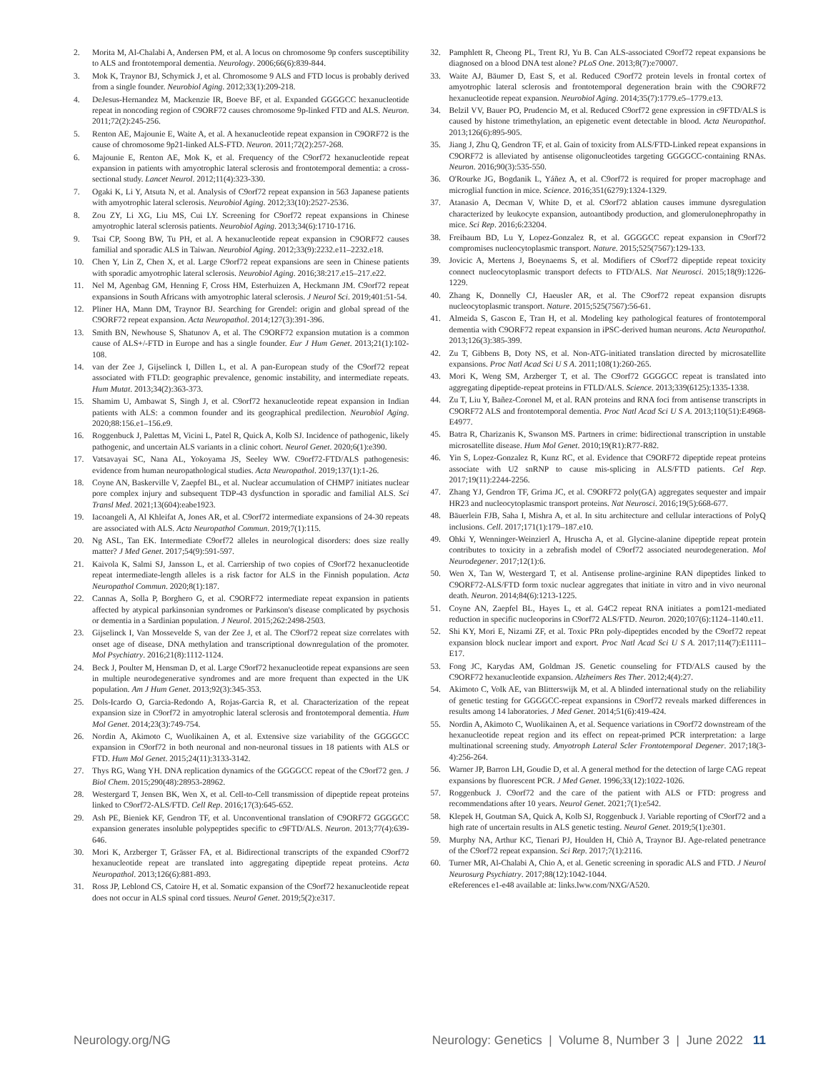2. Morita M, Al-Chalabi A, Andersen PM, et al. A locus on chromosome 9p confers susceptibility to ALS and frontotemporal dementia. Neurology. 2006;66(6):839-844.
3. Mok K, Traynor BJ, Schymick J, et al. Chromosome 9 ALS and FTD locus is probably derived from a single founder. Neurobiol Aging. 2012;33(1):209-218.
4. DeJesus-Hernandez M, Mackenzie IR, Boeve BF, et al. Expanded GGGGCC hexanucleotide repeat in noncoding region of C9ORF72 causes chromosome 9p-linked FTD and ALS. Neuron. 2011;72(2):245-256.
5. Renton AE, Majounie E, Waite A, et al. A hexanucleotide repeat expansion in C9ORF72 is the cause of chromosome 9p21-linked ALS-FTD. Neuron. 2011;72(2):257-268.
6. Majounie E, Renton AE, Mok K, et al. Frequency of the C9orf72 hexanucleotide repeat expansion in patients with amyotrophic lateral sclerosis and frontotemporal dementia: a cross-sectional study. Lancet Neurol. 2012;11(4):323-330.
7. Ogaki K, Li Y, Atsuta N, et al. Analysis of C9orf72 repeat expansion in 563 Japanese patients with amyotrophic lateral sclerosis. Neurobiol Aging. 2012;33(10):2527-2536.
8. Zou ZY, Li XG, Liu MS, Cui LY. Screening for C9orf72 repeat expansions in Chinese amyotrophic lateral sclerosis patients. Neurobiol Aging. 2013;34(6):1710-1716.
9. Tsai CP, Soong BW, Tu PH, et al. A hexanucleotide repeat expansion in C9ORF72 causes familial and sporadic ALS in Taiwan. Neurobiol Aging. 2012;33(9):2232.e11–2232.e18.
10. Chen Y, Lin Z, Chen X, et al. Large C9orf72 repeat expansions are seen in Chinese patients with sporadic amyotrophic lateral sclerosis. Neurobiol Aging. 2016;38:217.e15–217.e22.
11. Nel M, Agenbag GM, Henning F, Cross HM, Esterhuizen A, Heckmann JM. C9orf72 repeat expansions in South Africans with amyotrophic lateral sclerosis. J Neurol Sci. 2019;401:51-54.
12. Pliner HA, Mann DM, Traynor BJ. Searching for Grendel: origin and global spread of the C9ORF72 repeat expansion. Acta Neuropathol. 2014;127(3):391-396.
13. Smith BN, Newhouse S, Shatunov A, et al. The C9ORF72 expansion mutation is a common cause of ALS+/-FTD in Europe and has a single founder. Eur J Hum Genet. 2013;21(1):102-108.
14. van der Zee J, Gijselinck I, Dillen L, et al. A pan-European study of the C9orf72 repeat associated with FTLD: geographic prevalence, genomic instability, and intermediate repeats. Hum Mutat. 2013;34(2):363-373.
15. Shamim U, Ambawat S, Singh J, et al. C9orf72 hexanucleotide repeat expansion in Indian patients with ALS: a common founder and its geographical predilection. Neurobiol Aging. 2020;88:156.e1–156.e9.
16. Roggenbuck J, Palettas M, Vicini L, Patel R, Quick A, Kolb SJ. Incidence of pathogenic, likely pathogenic, and uncertain ALS variants in a clinic cohort. Neurol Genet. 2020;6(1):e390.
17. Vatsavayai SC, Nana AL, Yokoyama JS, Seeley WW. C9orf72-FTD/ALS pathogenesis: evidence from human neuropathological studies. Acta Neuropathol. 2019;137(1):1-26.
18. Coyne AN, Baskerville V, Zaepfel BL, et al. Nuclear accumulation of CHMP7 initiates nuclear pore complex injury and subsequent TDP-43 dysfunction in sporadic and familial ALS. Sci Transl Med. 2021;13(604):eabe1923.
19. Iacoangeli A, Al Khleifat A, Jones AR, et al. C9orf72 intermediate expansions of 24-30 repeats are associated with ALS. Acta Neuropathol Commun. 2019;7(1):115.
20. Ng ASL, Tan EK. Intermediate C9orf72 alleles in neurological disorders: does size really matter? J Med Genet. 2017;54(9):591-597.
21. Kaivola K, Salmi SJ, Jansson L, et al. Carriership of two copies of C9orf72 hexanucleotide repeat intermediate-length alleles is a risk factor for ALS in the Finnish population. Acta Neuropathol Commun. 2020;8(1):187.
22. Cannas A, Solla P, Borghero G, et al. C9ORF72 intermediate repeat expansion in patients affected by atypical parkinsonian syndromes or Parkinson's disease complicated by psychosis or dementia in a Sardinian population. J Neurol. 2015;262:2498-2503.
23. Gijselinck I, Van Mossevelde S, van der Zee J, et al. The C9orf72 repeat size correlates with onset age of disease, DNA methylation and transcriptional downregulation of the promoter. Mol Psychiatry. 2016;21(8):1112-1124.
24. Beck J, Poulter M, Hensman D, et al. Large C9orf72 hexanucleotide repeat expansions are seen in multiple neurodegenerative syndromes and are more frequent than expected in the UK population. Am J Hum Genet. 2013;92(3):345-353.
25. Dols-Icardo O, Garcia-Redondo A, Rojas-Garcia R, et al. Characterization of the repeat expansion size in C9orf72 in amyotrophic lateral sclerosis and frontotemporal dementia. Hum Mol Genet. 2014;23(3):749-754.
26. Nordin A, Akimoto C, Wuolikainen A, et al. Extensive size variability of the GGGGCC expansion in C9orf72 in both neuronal and non-neuronal tissues in 18 patients with ALS or FTD. Hum Mol Genet. 2015;24(11):3133-3142.
27. Thys RG, Wang YH. DNA replication dynamics of the GGGGCC repeat of the C9orf72 gen. J Biol Chem. 2015;290(48):28953-28962.
28. Westergard T, Jensen BK, Wen X, et al. Cell-to-Cell transmission of dipeptide repeat proteins linked to C9orf72-ALS/FTD. Cell Rep. 2016;17(3):645-652.
29. Ash PE, Bieniek KF, Gendron TF, et al. Unconventional translation of C9ORF72 GGGGCC expansion generates insoluble polypeptides specific to c9FTD/ALS. Neuron. 2013;77(4):639-646.
30. Mori K, Arzberger T, Grässer FA, et al. Bidirectional transcripts of the expanded C9orf72 hexanucleotide repeat are translated into aggregating dipeptide repeat proteins. Acta Neuropathol. 2013;126(6):881-893.
31. Ross JP, Leblond CS, Catoire H, et al. Somatic expansion of the C9orf72 hexanucleotide repeat does not occur in ALS spinal cord tissues. Neurol Genet. 2019;5(2):e317.
32. Pamphlett R, Cheong PL, Trent RJ, Yu B. Can ALS-associated C9orf72 repeat expansions be diagnosed on a blood DNA test alone? PLoS One. 2013;8(7):e70007.
33. Waite AJ, Bäumer D, East S, et al. Reduced C9orf72 protein levels in frontal cortex of amyotrophic lateral sclerosis and frontotemporal degeneration brain with the C9ORF72 hexanucleotide repeat expansion. Neurobiol Aging. 2014;35(7):1779.e5–1779.e13.
34. Belzil VV, Bauer PO, Prudencio M, et al. Reduced C9orf72 gene expression in c9FTD/ALS is caused by histone trimethylation, an epigenetic event detectable in blood. Acta Neuropathol. 2013;126(6):895-905.
35. Jiang J, Zhu Q, Gendron TF, et al. Gain of toxicity from ALS/FTD-Linked repeat expansions in C9ORF72 is alleviated by antisense oligonucleotides targeting GGGGCC-containing RNAs. Neuron. 2016;90(3):535-550.
36. O'Rourke JG, Bogdanik L, Yáñez A, et al. C9orf72 is required for proper macrophage and microglial function in mice. Science. 2016;351(6279):1324-1329.
37. Atanasio A, Decman V, White D, et al. C9orf72 ablation causes immune dysregulation characterized by leukocyte expansion, autoantibody production, and glomerulonephropathy in mice. Sci Rep. 2016;6:23204.
38. Freibaum BD, Lu Y, Lopez-Gonzalez R, et al. GGGGCC repeat expansion in C9orf72 compromises nucleocytoplasmic transport. Nature. 2015;525(7567):129-133.
39. Jovicic A, Mertens J, Boeynaems S, et al. Modifiers of C9orf72 dipeptide repeat toxicity connect nucleocytoplasmic transport defects to FTD/ALS. Nat Neurosci. 2015;18(9):1226-1229.
40. Zhang K, Donnelly CJ, Haeusler AR, et al. The C9orf72 repeat expansion disrupts nucleocytoplasmic transport. Nature. 2015;525(7567):56-61.
41. Almeida S, Gascon E, Tran H, et al. Modeling key pathological features of frontotemporal dementia with C9ORF72 repeat expansion in iPSC-derived human neurons. Acta Neuropathol. 2013;126(3):385-399.
42. Zu T, Gibbens B, Doty NS, et al. Non-ATG-initiated translation directed by microsatellite expansions. Proc Natl Acad Sci U S A. 2011;108(1):260-265.
43. Mori K, Weng SM, Arzberger T, et al. The C9orf72 GGGGCC repeat is translated into aggregating dipeptide-repeat proteins in FTLD/ALS. Science. 2013;339(6125):1335-1338.
44. Zu T, Liu Y, Bañez-Coronel M, et al. RAN proteins and RNA foci from antisense transcripts in C9ORF72 ALS and frontotemporal dementia. Proc Natl Acad Sci U S A. 2013;110(51):E4968-E4977.
45. Batra R, Charizanis K, Swanson MS. Partners in crime: bidirectional transcription in unstable microsatellite disease. Hum Mol Genet. 2010;19(R1):R77-R82.
46. Yin S, Lopez-Gonzalez R, Kunz RC, et al. Evidence that C9ORF72 dipeptide repeat proteins associate with U2 snRNP to cause mis-splicing in ALS/FTD patients. Cel Rep. 2017;19(11):2244-2256.
47. Zhang YJ, Gendron TF, Grima JC, et al. C9ORF72 poly(GA) aggregates sequester and impair HR23 and nucleocytoplasmic transport proteins. Nat Neurosci. 2016;19(5):668-677.
48. Bäuerlein FJB, Saha I, Mishra A, et al. In situ architecture and cellular interactions of PolyQ inclusions. Cell. 2017;171(1):179–187.e10.
49. Ohki Y, Wenninger-Weinzierl A, Hruscha A, et al. Glycine-alanine dipeptide repeat protein contributes to toxicity in a zebrafish model of C9orf72 associated neurodegeneration. Mol Neurodegener. 2017;12(1):6.
50. Wen X, Tan W, Westergard T, et al. Antisense proline-arginine RAN dipeptides linked to C9ORF72-ALS/FTD form toxic nuclear aggregates that initiate in vitro and in vivo neuronal death. Neuron. 2014;84(6):1213-1225.
51. Coyne AN, Zaepfel BL, Hayes L, et al. G4C2 repeat RNA initiates a pom121-mediated reduction in specific nucleoporins in C9orf72 ALS/FTD. Neuron. 2020;107(6):1124–1140.e11.
52. Shi KY, Mori E, Nizami ZF, et al. Toxic PRn poly-dipeptides encoded by the C9orf72 repeat expansion block nuclear import and export. Proc Natl Acad Sci U S A. 2017;114(7):E1111–E17.
53. Fong JC, Karydas AM, Goldman JS. Genetic counseling for FTD/ALS caused by the C9ORF72 hexanucleotide expansion. Alzheimers Res Ther. 2012;4(4):27.
54. Akimoto C, Volk AE, van Blitterswijk M, et al. A blinded international study on the reliability of genetic testing for GGGGCC-repeat expansions in C9orf72 reveals marked differences in results among 14 laboratories. J Med Genet. 2014;51(6):419-424.
55. Nordin A, Akimoto C, Wuolikainen A, et al. Sequence variations in C9orf72 downstream of the hexanucleotide repeat region and its effect on repeat-primed PCR interpretation: a large multinational screening study. Amyotroph Lateral Scler Frontotemporal Degener. 2017;18(3-4):256-264.
56. Warner JP, Barron LH, Goudie D, et al. A general method for the detection of large CAG repeat expansions by fluorescent PCR. J Med Genet. 1996;33(12):1022-1026.
57. Roggenbuck J. C9orf72 and the care of the patient with ALS or FTD: progress and recommendations after 10 years. Neurol Genet. 2021;7(1):e542.
58. Klepek H, Goutman SA, Quick A, Kolb SJ, Roggenbuck J. Variable reporting of C9orf72 and a high rate of uncertain results in ALS genetic testing. Neurol Genet. 2019;5(1):e301.
59. Murphy NA, Arthur KC, Tienari PJ, Houlden H, Chiò A, Traynor BJ. Age-related penetrance of the C9orf72 repeat expansion. Sci Rep. 2017;7(1):2116.
60. Turner MR, Al-Chalabi A, Chio A, et al. Genetic screening in sporadic ALS and FTD. J Neurol Neurosurg Psychiatry. 2017;88(12):1042-1044.
eReferences e1-e48 available at: links.lww.com/NXG/A520.
Neurology.org/NG Neurology: Genetics | Volume 8, Number 3 | June 2022 11